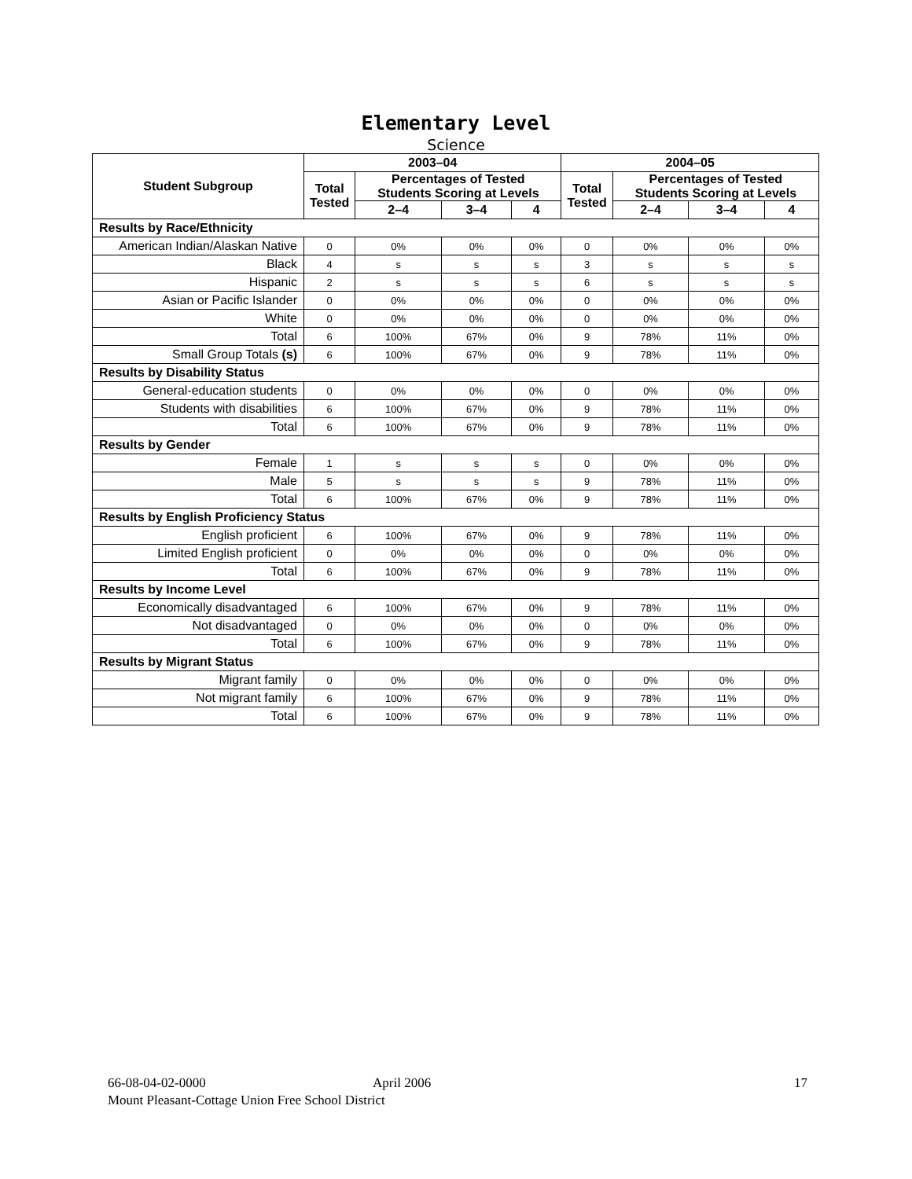Elementary Level
Science
| Student Subgroup | 2003–04 | | | | 2004–05 | | | |
| --- | --- | --- | --- | --- | --- | --- | --- | --- |
| | Total Tested | Percentages of Tested Students Scoring at Levels | | | Total Tested | Percentages of Tested Students Scoring at Levels | | |
| | | 2–4 | 3–4 | 4 | | 2–4 | 3–4 | 4 |
| Results by Race/Ethnicity | | | | | | | | |
| American Indian/Alaskan Native | 0 | 0% | 0% | 0% | 0 | 0% | 0% | 0% |
| Black | 4 | s | s | s | 3 | s | s | s |
| Hispanic | 2 | s | s | s | 6 | s | s | s |
| Asian or Pacific Islander | 0 | 0% | 0% | 0% | 0 | 0% | 0% | 0% |
| White | 0 | 0% | 0% | 0% | 0 | 0% | 0% | 0% |
| Total | 6 | 100% | 67% | 0% | 9 | 78% | 11% | 0% |
| Small Group Totals (s) | 6 | 100% | 67% | 0% | 9 | 78% | 11% | 0% |
| Results by Disability Status | | | | | | | | |
| General-education students | 0 | 0% | 0% | 0% | 0 | 0% | 0% | 0% |
| Students with disabilities | 6 | 100% | 67% | 0% | 9 | 78% | 11% | 0% |
| Total | 6 | 100% | 67% | 0% | 9 | 78% | 11% | 0% |
| Results by Gender | | | | | | | | |
| Female | 1 | s | s | s | 0 | 0% | 0% | 0% |
| Male | 5 | s | s | s | 9 | 78% | 11% | 0% |
| Total | 6 | 100% | 67% | 0% | 9 | 78% | 11% | 0% |
| Results by English Proficiency Status | | | | | | | | |
| English proficient | 6 | 100% | 67% | 0% | 9 | 78% | 11% | 0% |
| Limited English proficient | 0 | 0% | 0% | 0% | 0 | 0% | 0% | 0% |
| Total | 6 | 100% | 67% | 0% | 9 | 78% | 11% | 0% |
| Results by Income Level | | | | | | | | |
| Economically disadvantaged | 6 | 100% | 67% | 0% | 9 | 78% | 11% | 0% |
| Not disadvantaged | 0 | 0% | 0% | 0% | 0 | 0% | 0% | 0% |
| Total | 6 | 100% | 67% | 0% | 9 | 78% | 11% | 0% |
| Results by Migrant Status | | | | | | | | |
| Migrant family | 0 | 0% | 0% | 0% | 0 | 0% | 0% | 0% |
| Not migrant family | 6 | 100% | 67% | 0% | 9 | 78% | 11% | 0% |
| Total | 6 | 100% | 67% | 0% | 9 | 78% | 11% | 0% |
66-08-04-02-0000 April 2006 17
Mount Pleasant-Cottage Union Free School District